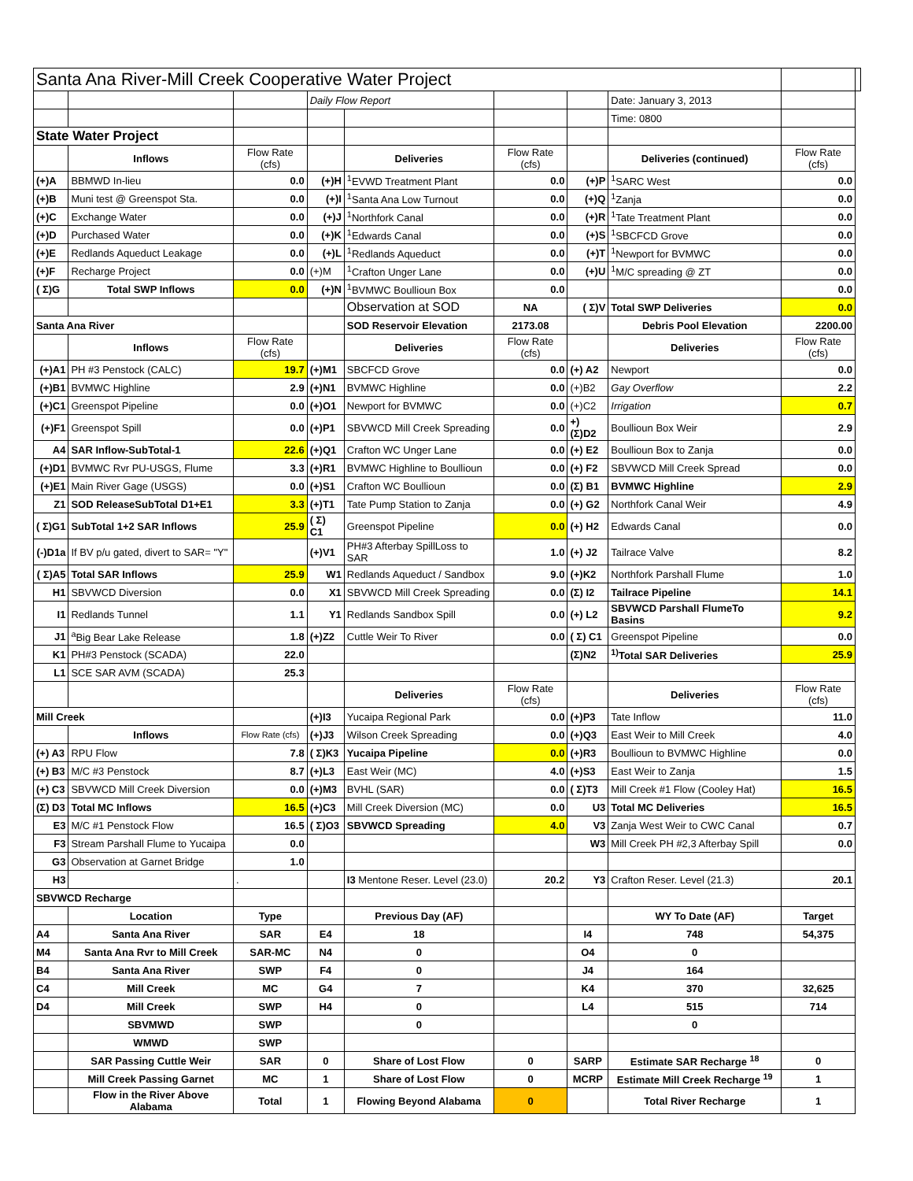| Santa Ana River-Mill Creek Cooperative Water Project | | | | | | | | | |
| | | | Daily Flow Report | | | | Date: January 3, 2013 | | |
| | | | | | | | Time: 0800 | | |
| State Water Project | | | | | | | | | |
| | Inflows | Flow Rate (cfs) | | Deliveries | Flow Rate (cfs) | | Deliveries (continued) | Flow Rate (cfs) | |
| (+)A | BBMWD In-lieu | 0.0 | (+)H | <sup>1</sup> EVWD Treatment Plant | 0.0 | (+)P | <sup>1</sup> SARC West | 0.0 | |
| (+)B | Muni test @ Greenspot Sta. | 0.0 | (+)I | <sup>1</sup> Santa Ana Low Turnout | 0.0 | (+)Q | <sup>1</sup> Zanja | 0.0 | |
| (+)C | Exchange Water | 0.0 | (+)J | <sup>1</sup> Northfork Canal | 0.0 | (+)R | <sup>1</sup> Tate Treatment Plant | 0.0 | |
| (+)D | Purchased Water | 0.0 | (+)K | <sup>1</sup> Edwards Canal | 0.0 | (+)S | <sup>1</sup> SBCFCD Grove | 0.0 | |
| (+)E | Redlands Aqueduct Leakage | 0.0 | (+)L | <sup>1</sup> Redlands Aqueduct | 0.0 | (+)T | <sup>1</sup> Newport for BVMWC | 0.0 | |
| (+)F | Recharge Project | 0.0 | (+)M | <sup>1</sup> Crafton Unger Lane | 0.0 | (+)U | <sup>1</sup> M/C spreading @ ZT | 0.0 | |
| ( Σ)G | Total SWP Inflows | 0.0 | (+)N | <sup>1</sup> BVMWC Boullioun Box | 0.0 | | | 0.0 | |
| | | | | Observation at SOD | NA | ( Σ)V | Total SWP Deliveries | 0.0 | |
| Santa Ana River | | | | SOD Reservoir Elevation | 2173.08 | | Debris Pool Elevation | 2200.00 | |
| | Inflows | Flow Rate (cfs) | | Deliveries | Flow Rate (cfs) | | Deliveries | Flow Rate (cfs) | |
| (+)A1 | PH #3 Penstock (CALC) | 19.7 | (+)M1 | SBCFCD Grove | 0.0 | (+) A2 | Newport | 0.0 | |
| (+)B1 | BVMWC Highline | 2.9 | (+)N1 | BVMWC Highline | 0.0 | (+)B2 | Gay Overflow | 2.2 | |
| (+)C1 | Greenspot Pipeline | 0.0 | (+)O1 | Newport for BVMWC | 0.0 | (+)C2 | Irrigation | 0.7 | |
| (+)F1 | Greenspot Spill | 0.0 | (+)P1 | SBVWCD Mill Creek Spreading | 0.0 | +)(Σ)D2 | Boullioun Box Weir | 2.9 | |
| A4 | SAR Inflow-SubTotal-1 | 22.6 | (+)Q1 | Crafton WC Unger Lane | 0.0 | (+) E2 | Boullioun Box to Zanja | 0.0 | |
| (+)D1 | BVMWC Rvr PU-USGS, Flume | 3.3 | (+)R1 | BVMWC Highline to Boullioun | 0.0 | (+) F2 | SBVWCD Mill Creek Spread | 0.0 | |
| (+)E1 | Main River Gage (USGS) | 0.0 | (+)S1 | Crafton WC Boullioun | 0.0 | (Σ) B1 | BVMWC Highline | 2.9 | |
| Z1 | SOD ReleaseSubTotal D1+E1 | 3.3 | (+)T1 | Tate Pump Station to Zanja | 0.0 | (+) G2 | Northfork Canal Weir | 4.9 | |
| ( Σ)G1 | SubTotal 1+2 SAR Inflows | 25.9 | ( Σ) C1 | Greenspot Pipeline | 0.0 | (+) H2 | Edwards Canal | 0.0 | |
| (-)D1a | If BV p/u gated, divert to SAR= "Y" | | (+)V1 | PH#3 Afterbay SpillLoss to SAR | 1.0 | (+) J2 | Tailrace Valve | 8.2 | |
| ( Σ)A5 | Total SAR Inflows | 25.9 | W1 | Redlands Aqueduct / Sandbox | 9.0 | (+)K2 | Northfork Parshall Flume | 1.0 | |
| H1 | SBVWCD Diversion | 0.0 | X1 | SBVWCD Mill Creek Spreading | 0.0 | (Σ) I2 | Tailrace Pipeline | 14.1 | |
| I1 | Redlands Tunnel | 1.1 | Y1 | Redlands Sandbox Spill | 0.0 | (+) L2 | SBVWCD Parshall FlumeTo Basins | 9.2 | |
| J1 | <sup>a</sup> Big Bear Lake Release | 1.8 | (+)Z2 | Cuttle Weir To River | 0.0 | ( Σ) C1 | Greenspot Pipeline | 0.0 | |
| K1 | PH#3 Penstock (SCADA) | 22.0 | | | | (Σ)N2 | <sup>1)</sup> Total SAR Deliveries | 25.9 | |
| L1 | SCE SAR AVM (SCADA) | 25.3 | | | | | | | |
| | | | | Deliveries | Flow Rate (cfs) | | Deliveries | Flow Rate (cfs) | |
| Mill Creek | | | (+)I3 | Yucaipa Regional Park | 0.0 | (+)P3 | Tate Inflow | 11.0 | |
| | Inflows | Flow Rate (cfs) | (+)J3 | Wilson Creek Spreading | 0.0 | (+)Q3 | East Weir to Mill Creek | 4.0 | |
| (+) A3 | RPU Flow | 7.8 | ( Σ)K3 | Yucaipa Pipeline | 0.0 | (+)R3 | Boullioun to BVMWC Highline | 0.0 | |
| (+) B3 | M/C #3 Penstock | 8.7 | (+)L3 | East Weir (MC) | 4.0 | (+)S3 | East Weir to Zanja | 1.5 | |
| (+) C3 | SBVWCD Mill Creek Diversion | 0.0 | (+)M3 | BVHL (SAR) | 0.0 | ( Σ)T3 | Mill Creek #1 Flow (Cooley Hat) | 16.5 | |
| (Σ) D3 | Total MC Inflows | 16.5 | (+)C3 | Mill Creek Diversion (MC) | 0.0 | U3 | Total MC Deliveries | 16.5 | |
| E3 | M/C #1 Penstock Flow | 16.5 | ( Σ)O3 | SBVWCD Spreading | 4.0 | V3 | Zanja West Weir to CWC Canal | 0.7 | |
| F3 | Stream Parshall Flume to Yucaipa | 0.0 | | | | W3 | Mill Creek PH #2,3 Afterbay Spill | 0.0 | |
| G3 | Observation at Garnet Bridge | 1.0 | | | | | | | |
| H3 | | . | | I3 Mentone Reser. Level (23.0) | 20.2 | Y3 | Crafton Reser. Level (21.3) | 20.1 | |
| SBVWCD Recharge | | | | | | | | | |
| | Location | Type | | Previous Day (AF) | | | WY To Date (AF) | Target | |
| A4 | Santa Ana River | SAR | E4 | 18 | | I4 | 748 | 54,375 | |
| M4 | Santa Ana Rvr to Mill Creek | SAR-MC | N4 | 0 | | O4 | 0 | | |
| B4 | Santa Ana River | SWP | F4 | 0 | | J4 | 164 | | |
| C4 | Mill Creek | MC | G4 | 7 | | K4 | 370 | 32,625 | |
| D4 | Mill Creek | SWP | H4 | 0 | | L4 | 515 | 714 | |
| | SBVMWD | SWP | | 0 | | | 0 | | |
| | WMWD | SWP | | | | | | | |
| | SAR Passing Cuttle Weir | SAR | 0 | Share of Lost Flow | 0 | SARP | Estimate SAR Recharge <sup>18</sup> | 0 | |
| | Mill Creek Passing Garnet | MC | 1 | Share of Lost Flow | 0 | MCRP | Estimate Mill Creek Recharge <sup>19</sup> | 1 | |
| | Flow in the River Above Alabama | Total | 1 | Flowing Beyond Alabama | 0 | | Total River Recharge | 1 | |